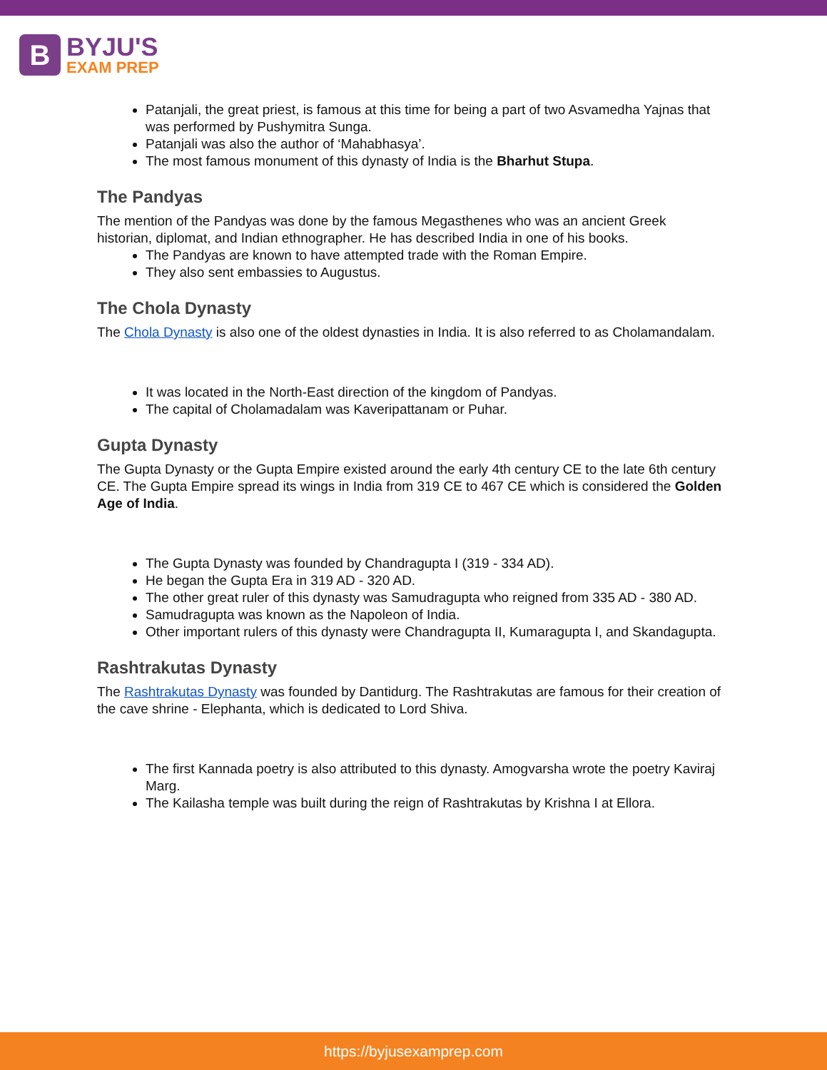B
BYJU'S
EXAM PREP
Patanjali, the great priest, is famous at this time for being a part of two Asvamedha Yajnas that was performed by Pushymitra Sunga.
Patanjali was also the author of ‘Mahabhasya’.
The most famous monument of this dynasty of India is the Bharhut Stupa.
The Pandyas
The mention of the Pandyas was done by the famous Megasthenes who was an ancient Greek historian, diplomat, and Indian ethnographer. He has described India in one of his books.
The Pandyas are known to have attempted trade with the Roman Empire.
They also sent embassies to Augustus.
The Chola Dynasty
The Chola Dynasty is also one of the oldest dynasties in India. It is also referred to as Cholamandalam.
It was located in the North-East direction of the kingdom of Pandyas.
The capital of Cholamadalam was Kaveripattanam or Puhar.
Gupta Dynasty
The Gupta Dynasty or the Gupta Empire existed around the early 4th century CE to the late 6th century CE. The Gupta Empire spread its wings in India from 319 CE to 467 CE which is considered the Golden Age of India.
The Gupta Dynasty was founded by Chandragupta I (319 - 334 AD).
He began the Gupta Era in 319 AD - 320 AD.
The other great ruler of this dynasty was Samudragupta who reigned from 335 AD - 380 AD.
Samudragupta was known as the Napoleon of India.
Other important rulers of this dynasty were Chandragupta II, Kumaragupta I, and Skandagupta.
Rashtrakutas Dynasty
The Rashtrakutas Dynasty was founded by Dantidurg. The Rashtrakutas are famous for their creation of the cave shrine - Elephanta, which is dedicated to Lord Shiva.
The first Kannada poetry is also attributed to this dynasty. Amogvarsha wrote the poetry Kaviraj Marg.
The Kailasha temple was built during the reign of Rashtrakutas by Krishna I at Ellora.
https://byjusexamprep.com